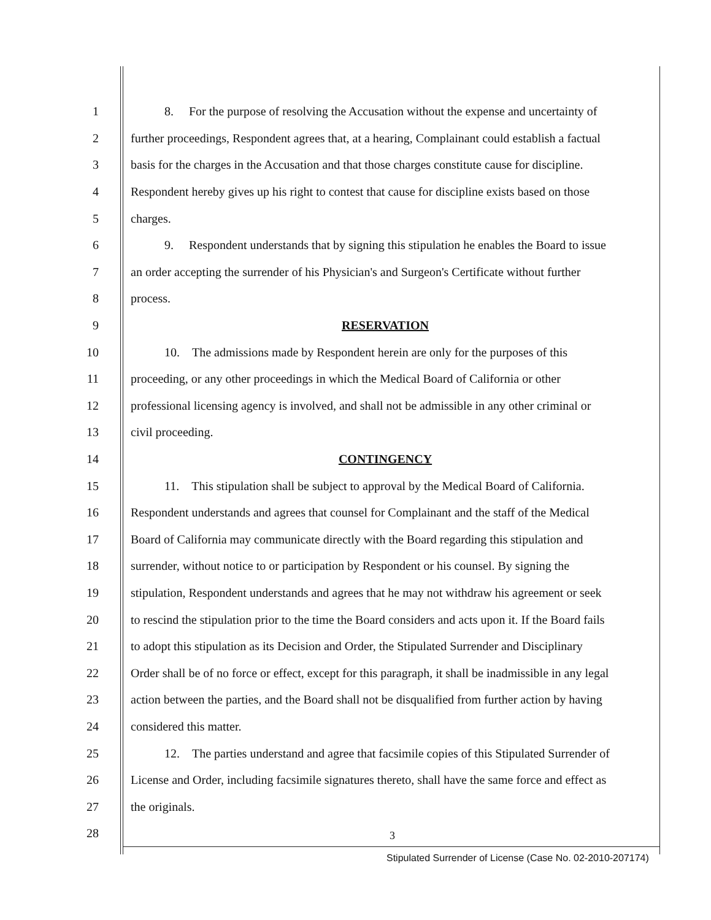1 8. For the purpose of resolving the Accusation without the expense and uncertainty of
2 further proceedings, Respondent agrees that, at a hearing, Complainant could establish a factual
3 basis for the charges in the Accusation and that those charges constitute cause for discipline.
4 Respondent hereby gives up his right to contest that cause for discipline exists based on those
5 charges.
6 9. Respondent understands that by signing this stipulation he enables the Board to issue
7 an order accepting the surrender of his Physician's and Surgeon's Certificate without further
8 process.
9 RESERVATION
10 10. The admissions made by Respondent herein are only for the purposes of this
11 proceeding, or any other proceedings in which the Medical Board of California or other
12 professional licensing agency is involved, and shall not be admissible in any other criminal or
13 civil proceeding.
14 CONTINGENCY
15 11. This stipulation shall be subject to approval by the Medical Board of California.
16 Respondent understands and agrees that counsel for Complainant and the staff of the Medical
17 Board of California may communicate directly with the Board regarding this stipulation and
18 surrender, without notice to or participation by Respondent or his counsel. By signing the
19 stipulation, Respondent understands and agrees that he may not withdraw his agreement or seek
20 to rescind the stipulation prior to the time the Board considers and acts upon it. If the Board fails
21 to adopt this stipulation as its Decision and Order, the Stipulated Surrender and Disciplinary
22 Order shall be of no force or effect, except for this paragraph, it shall be inadmissible in any legal
23 action between the parties, and the Board shall not be disqualified from further action by having
24 considered this matter.
25 12. The parties understand and agree that facsimile copies of this Stipulated Surrender of
26 License and Order, including facsimile signatures thereto, shall have the same force and effect as
27 the originals.
28
3
Stipulated Surrender of License (Case No. 02-2010-207174)